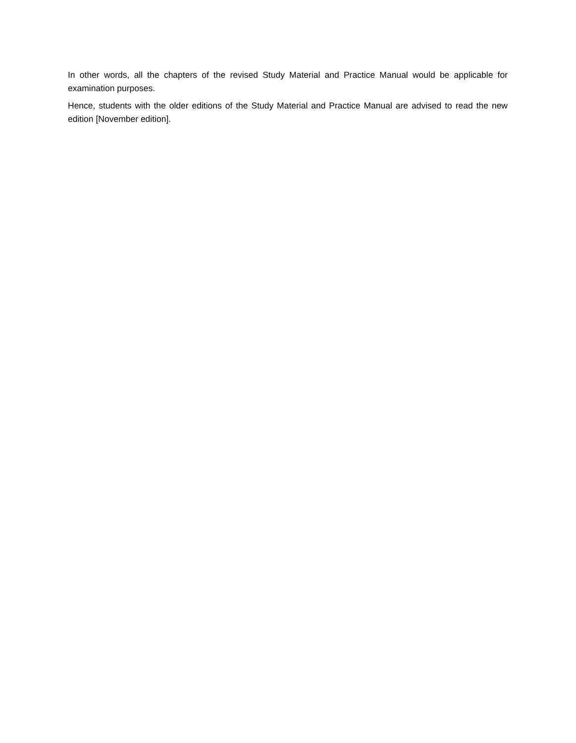In other words, all the chapters of the revised Study Material and Practice Manual would be applicable for examination purposes.
Hence, students with the older editions of the Study Material and Practice Manual are advised to read the new edition [November edition].